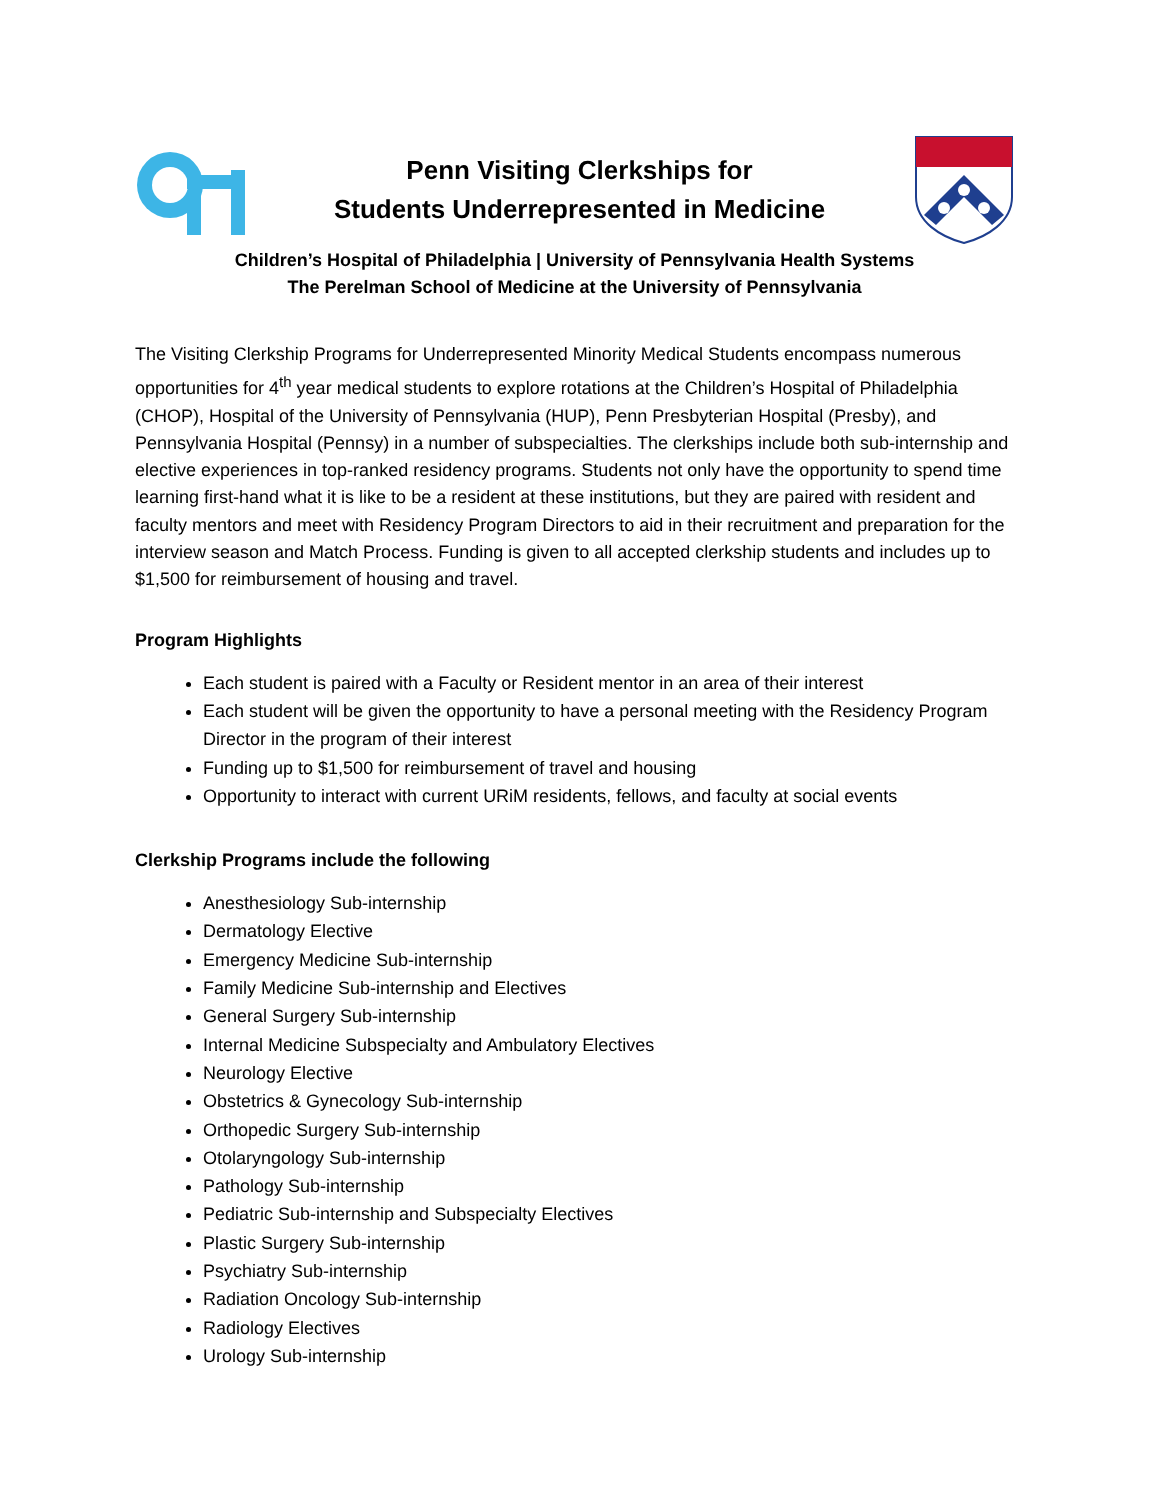Penn Visiting Clerkships for
Students Underrepresented in Medicine
Children’s Hospital of Philadelphia | University of Pennsylvania Health Systems
The Perelman School of Medicine at the University of Pennsylvania
The Visiting Clerkship Programs for Underrepresented Minority Medical Students encompass numerous opportunities for 4<sup>th</sup> year medical students to explore rotations at the Children’s Hospital of Philadelphia (CHOP), Hospital of the University of Pennsylvania (HUP), Penn Presbyterian Hospital (Presby), and Pennsylvania Hospital (Pennsy) in a number of subspecialties. The clerkships include both sub-internship and elective experiences in top-ranked residency programs. Students not only have the opportunity to spend time learning first-hand what it is like to be a resident at these institutions, but they are paired with resident and faculty mentors and meet with Residency Program Directors to aid in their recruitment and preparation for the interview season and Match Process. Funding is given to all accepted clerkship students and includes up to $1,500 for reimbursement of housing and travel.
Program Highlights
Each student is paired with a Faculty or Resident mentor in an area of their interest
Each student will be given the opportunity to have a personal meeting with the Residency Program Director in the program of their interest
Funding up to $1,500 for reimbursement of travel and housing
Opportunity to interact with current URiM residents, fellows, and faculty at social events
Clerkship Programs include the following
Anesthesiology Sub-internship
Dermatology Elective
Emergency Medicine Sub-internship
Family Medicine Sub-internship and Electives
General Surgery Sub-internship
Internal Medicine Subspecialty and Ambulatory Electives
Neurology Elective
Obstetrics & Gynecology Sub-internship
Orthopedic Surgery Sub-internship
Otolaryngology Sub-internship
Pathology Sub-internship
Pediatric Sub-internship and Subspecialty Electives
Plastic Surgery Sub-internship
Psychiatry Sub-internship
Radiation Oncology Sub-internship
Radiology Electives
Urology Sub-internship